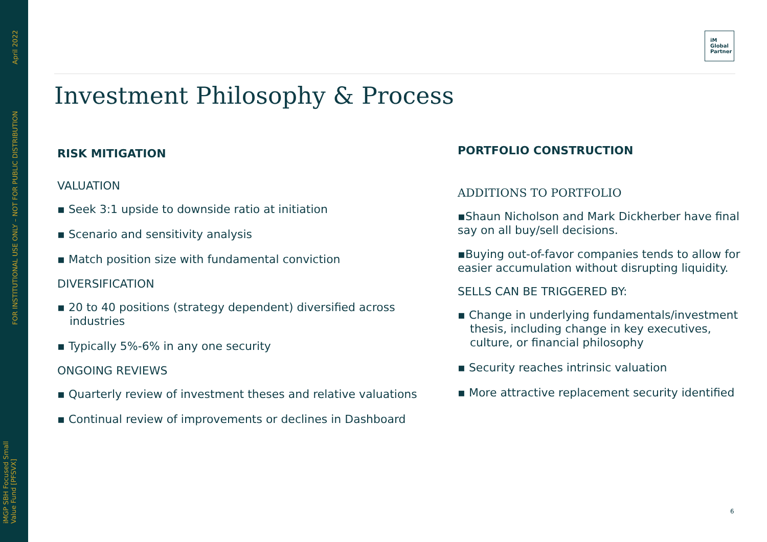April 2022
FOR INSTITUTIONAL USE ONLY – NOT FOR PUBLIC DISTRIBUTION
iMGP SBH Focused Small
Value Fund [PFSVX]
iM
Global
Partner
Investment Philosophy & Process
RISK MITIGATION
VALUATION
▪ Seek 3:1 upside to downside ratio at initiation
▪ Scenario and sensitivity analysis
▪ Match position size with fundamental conviction
DIVERSIFICATION
▪ 20 to 40 positions (strategy dependent) diversified across industries
▪ Typically 5%-6% in any one security
ONGOING REVIEWS
▪ Quarterly review of investment theses and relative valuations
▪ Continual review of improvements or declines in Dashboard
PORTFOLIO CONSTRUCTION
ADDITIONS TO PORTFOLIO
▪Shaun Nicholson and Mark Dickherber have final say on all buy/sell decisions.
▪Buying out-of-favor companies tends to allow for easier accumulation without disrupting liquidity.
SELLS CAN BE TRIGGERED BY:
▪ Change in underlying fundamentals/investment thesis, including change in key executives, culture, or financial philosophy
▪ Security reaches intrinsic valuation
▪ More attractive replacement security identified
6